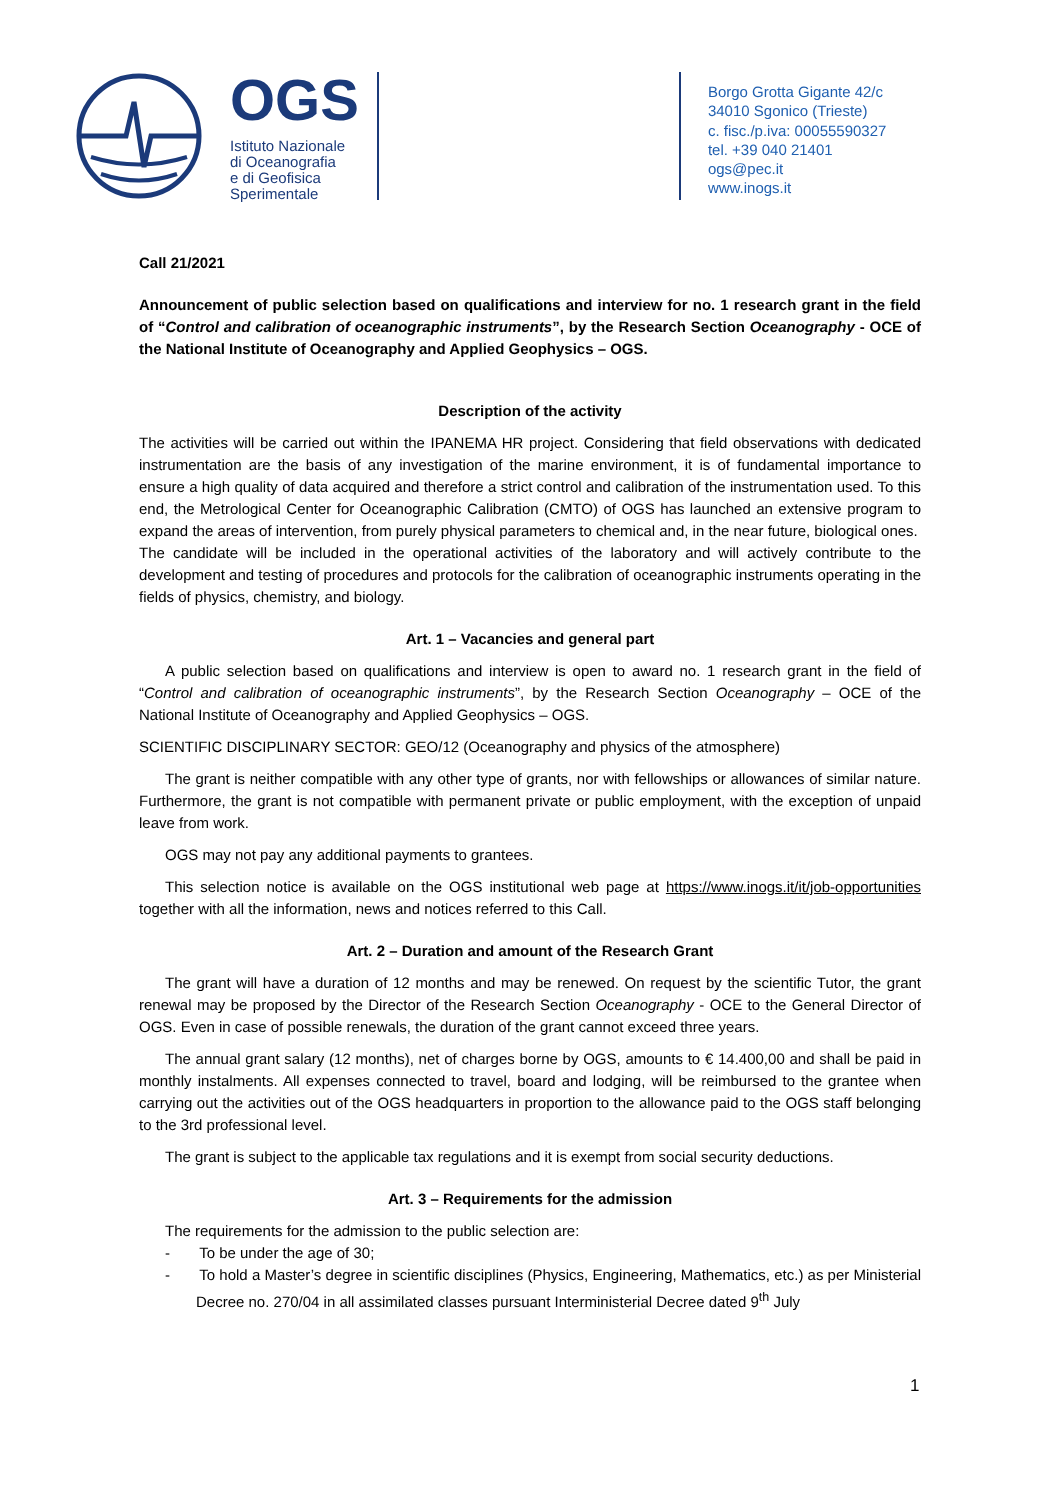OGS
Istituto Nazionale
di Oceanografia
e di Geofisica
Sperimentale
Borgo Grotta Gigante 42/c
34010 Sgonico (Trieste)
c. fisc./p.iva: 00055590327
tel. +39 040 21401
ogs@pec.it
www.inogs.it
Call 21/2021
Announcement of public selection based on qualifications and interview for no. 1 research grant in the field of “Control and calibration of oceanographic instruments”, by the Research Section Oceanography - OCE of the National Institute of Oceanography and Applied Geophysics – OGS.
Description of the activity
The activities will be carried out within the IPANEMA HR project. Considering that field observations with dedicated instrumentation are the basis of any investigation of the marine environment, it is of fundamental importance to ensure a high quality of data acquired and therefore a strict control and calibration of the instrumentation used. To this end, the Metrological Center for Oceanographic Calibration (CMTO) of OGS has launched an extensive program to expand the areas of intervention, from purely physical parameters to chemical and, in the near future, biological ones.
The candidate will be included in the operational activities of the laboratory and will actively contribute to the development and testing of procedures and protocols for the calibration of oceanographic instruments operating in the fields of physics, chemistry, and biology.
Art. 1 – Vacancies and general part
A public selection based on qualifications and interview is open to award no. 1 research grant in the field of “Control and calibration of oceanographic instruments”, by the Research Section Oceanography – OCE of the National Institute of Oceanography and Applied Geophysics – OGS.
SCIENTIFIC DISCIPLINARY SECTOR: GEO/12 (Oceanography and physics of the atmosphere)
The grant is neither compatible with any other type of grants, nor with fellowships or allowances of similar nature. Furthermore, the grant is not compatible with permanent private or public employment, with the exception of unpaid leave from work.
OGS may not pay any additional payments to grantees.
This selection notice is available on the OGS institutional web page at https://www.inogs.it/it/job-opportunities together with all the information, news and notices referred to this Call.
Art. 2 – Duration and amount of the Research Grant
The grant will have a duration of 12 months and may be renewed. On request by the scientific Tutor, the grant renewal may be proposed by the Director of the Research Section Oceanography - OCE to the General Director of OGS. Even in case of possible renewals, the duration of the grant cannot exceed three years.
The annual grant salary (12 months), net of charges borne by OGS, amounts to € 14.400,00 and shall be paid in monthly instalments. All expenses connected to travel, board and lodging, will be reimbursed to the grantee when carrying out the activities out of the OGS headquarters in proportion to the allowance paid to the OGS staff belonging to the 3rd professional level.
The grant is subject to the applicable tax regulations and it is exempt from social security deductions.
Art. 3 – Requirements for the admission
The requirements for the admission to the public selection are:
- To be under the age of 30;
- To hold a Master’s degree in scientific disciplines (Physics, Engineering, Mathematics, etc.) as per Ministerial Decree no. 270/04 in all assimilated classes pursuant Interministerial Decree dated 9<sup>th</sup> July
1